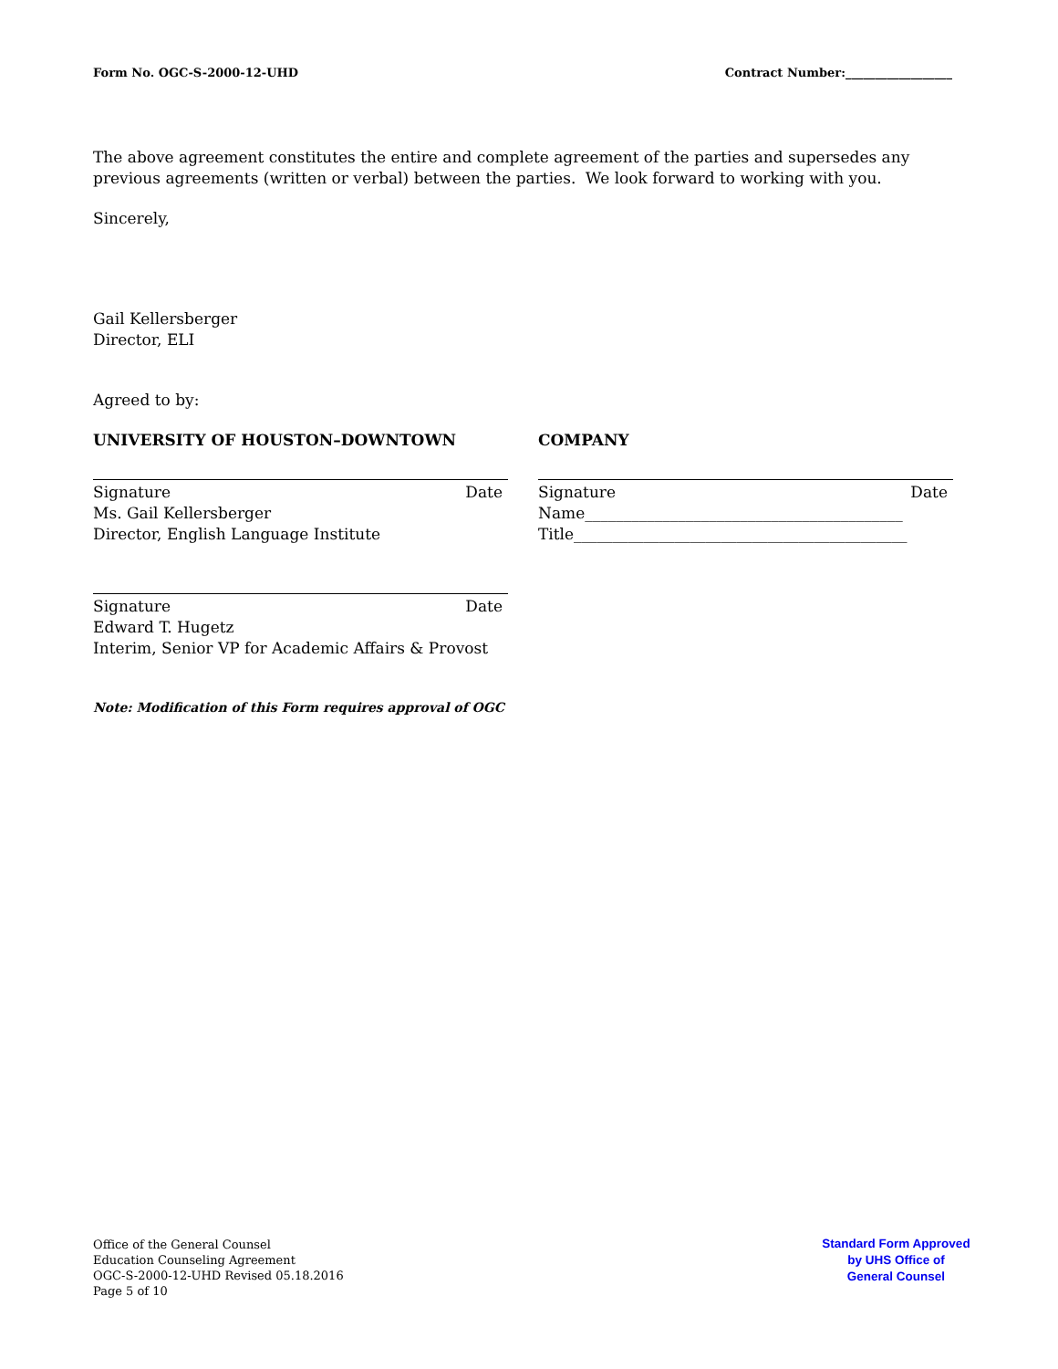Form No. OGC-S-2000-12-UHD Contract Number:__________________
The above agreement constitutes the entire and complete agreement of the parties and supersedes any previous agreements (written or verbal) between the parties. We look forward to working with you.
Sincerely,
Gail Kellersberger
Director, ELI
Agreed to by:
UNIVERSITY OF HOUSTON–DOWNTOWN COMPANY
Signature Date
Ms. Gail Kellersberger
Director, English Language Institute
Signature Date
Name_________________________________________
Title___________________________________________
Signature Date
Edward T. Hugetz
Interim, Senior VP for Academic Affairs & Provost
Note: Modification of this Form requires approval of OGC
Office of the General Counsel
Education Counseling Agreement
OGC-S-2000-12-UHD Revised 05.18.2016
Page 5 of 10
Standard Form Approved
by UHS Office of
General Counsel